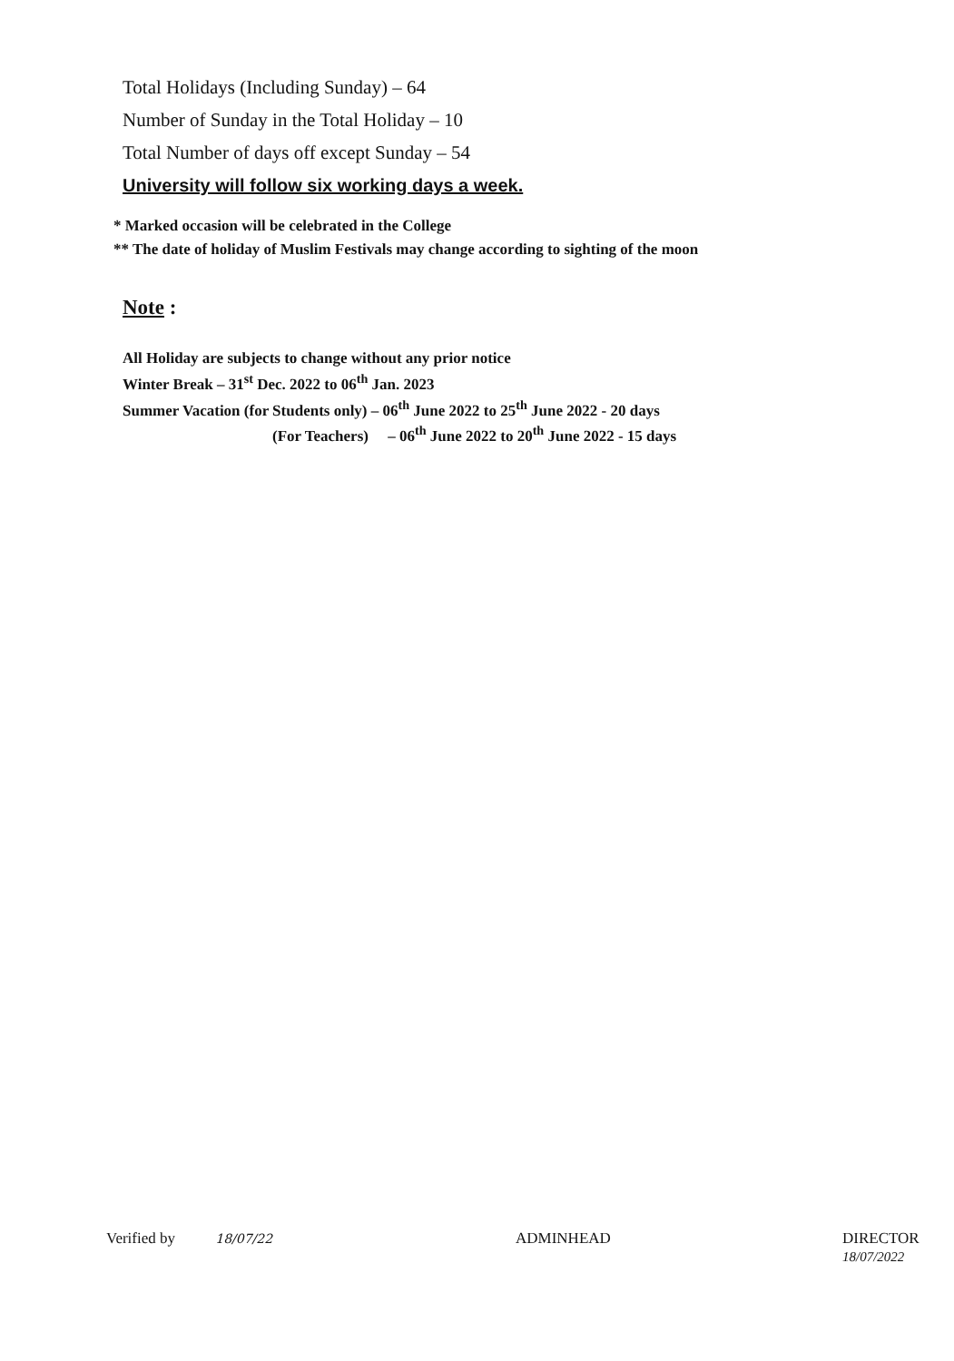Total Holidays (Including Sunday) – 64
Number of Sunday in the Total Holiday – 10
Total Number of days off except Sunday – 54
University will follow six working days a week.
* Marked occasion will be celebrated in the College
** The date of holiday of Muslim Festivals may change according to sighting of the moon
Note :
All Holiday are subjects to change without any prior notice
Winter Break – 31<sup>st</sup> Dec. 2022 to 06<sup>th</sup> Jan. 2023
Summer Vacation (for Students only) – 06<sup>th</sup> June 2022 to 25<sup>th</sup> June 2022 - 20 days
(For Teachers) – 06<sup>th</sup> June 2022 to 20<sup>th</sup> June 2022 - 15 days
Verified by 18/07/22 ADMINHEAD
DIRECTOR
18/07/2022